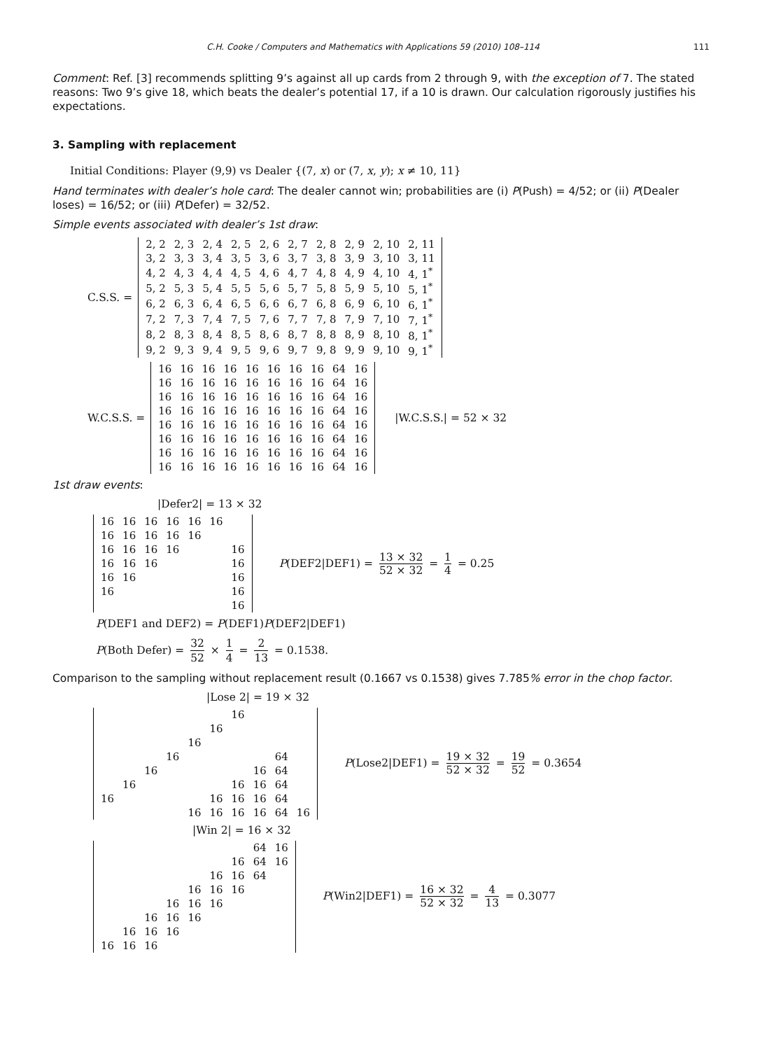C.H. Cooke / Computers and Mathematics with Applications 59 (2010) 108–114 111
Comment: Ref. [3] recommends splitting 9’s against all up cards from 2 through 9, with the exception of 7. The stated reasons: Two 9’s give 18, which beats the dealer’s potential 17, if a 10 is drawn. Our calculation rigorously justifies his expectations.
3. Sampling with replacement
Initial Conditions: Player (9,9) vs Dealer {(7, x) or (7, x, y); x ≠ 10, 11}
Hand terminates with dealer’s hole card: The dealer cannot win; probabilities are (i) P(Push) = 4/52; or (ii) P(Dealer loses) = 16/52; or (iii) P(Defer) = 32/52.
Simple events associated with dealer’s 1st draw:
C.S.S. =
| 2, 2 | 2, 3 | 2, 4 | 2, 5 | 2, 6 | 2, 7 | 2, 8 | 2, 9 | 2, 10 | 2, 11 |
| 3, 2 | 3, 3 | 3, 4 | 3, 5 | 3, 6 | 3, 7 | 3, 8 | 3, 9 | 3, 10 | 3, 11 |
| 4, 2 | 4, 3 | 4, 4 | 4, 5 | 4, 6 | 4, 7 | 4, 8 | 4, 9 | 4, 10 | 4, 1<sup>*</sup> |
| 5, 2 | 5, 3 | 5, 4 | 5, 5 | 5, 6 | 5, 7 | 5, 8 | 5, 9 | 5, 10 | 5, 1<sup>*</sup> |
| 6, 2 | 6, 3 | 6, 4 | 6, 5 | 6, 6 | 6, 7 | 6, 8 | 6, 9 | 6, 10 | 6, 1<sup>*</sup> |
| 7, 2 | 7, 3 | 7, 4 | 7, 5 | 7, 6 | 7, 7 | 7, 8 | 7, 9 | 7, 10 | 7, 1<sup>*</sup> |
| 8, 2 | 8, 3 | 8, 4 | 8, 5 | 8, 6 | 8, 7 | 8, 8 | 8, 9 | 8, 10 | 8, 1<sup>*</sup> |
| 9, 2 | 9, 3 | 9, 4 | 9, 5 | 9, 6 | 9, 7 | 9, 8 | 9, 9 | 9, 10 | 9, 1<sup>*</sup> |
W.C.S.S. =
| 16 | 16 | 16 | 16 | 16 | 16 | 16 | 16 | 64 | 16 |
| 16 | 16 | 16 | 16 | 16 | 16 | 16 | 16 | 64 | 16 |
| 16 | 16 | 16 | 16 | 16 | 16 | 16 | 16 | 64 | 16 |
| 16 | 16 | 16 | 16 | 16 | 16 | 16 | 16 | 64 | 16 |
| 16 | 16 | 16 | 16 | 16 | 16 | 16 | 16 | 64 | 16 |
| 16 | 16 | 16 | 16 | 16 | 16 | 16 | 16 | 64 | 16 |
| 16 | 16 | 16 | 16 | 16 | 16 | 16 | 16 | 64 | 16 |
| 16 | 16 | 16 | 16 | 16 | 16 | 16 | 16 | 64 | 16 |
|W.C.S.S.| = 52 × 32
1st draw events:
|Defer2| = 13 × 32
| 16 | 16 | 16 | 16 | 16 | 16 | |
| 16 | 16 | 16 | 16 | 16 | | |
| 16 | 16 | 16 | 16 | | | 16 |
| 16 | 16 | 16 | | | | 16 |
| 16 | 16 | | | | | 16 |
| 16 | | | | | | 16 |
| | | | | | | 16 |
P(DEF2|DEF1) = 13 × 32 52 × 32 = 1 4 = 0.25
P(DEF1 and DEF2) = P(DEF1)P(DEF2|DEF1)
P(Both Defer) = 32 52 × 1 4 = 2 13 = 0.1538.
Comparison to the sampling without replacement result (0.1667 vs 0.1538) gives 7.785% error in the chop factor.
|Lose 2| = 19 × 32
| | | | | | | 16 | | | |
| | | | | | 16 | | | | |
| | | | | 16 | | | | | |
| | | | 16 | | | | | 64 | |
| | | 16 | | | | | 16 | 64 | |
| | 16 | | | | | 16 | 16 | 64 | |
| 16 | | | | | 16 | 16 | 16 | 64 | |
| | | | | 16 | 16 | 16 | 16 | 64 | 16 |
P(Lose2|DEF1) = 19 × 32 52 × 32 = 19 52 = 0.3654
|Win 2| = 16 × 32
| | | | | | | | 64 | 16 |
| | | | | | | 16 | 64 | 16 |
| | | | | | 16 | 16 | 64 | |
| | | | | 16 | 16 | 16 | | |
| | | | 16 | 16 | 16 | | | |
| | | 16 | 16 | 16 | | | | |
| | 16 | 16 | 16 | | | | | |
| 16 | 16 | 16 | | | | | | |
P(Win2|DEF1) = 16 × 32 52 × 32 = 4 13 = 0.3077